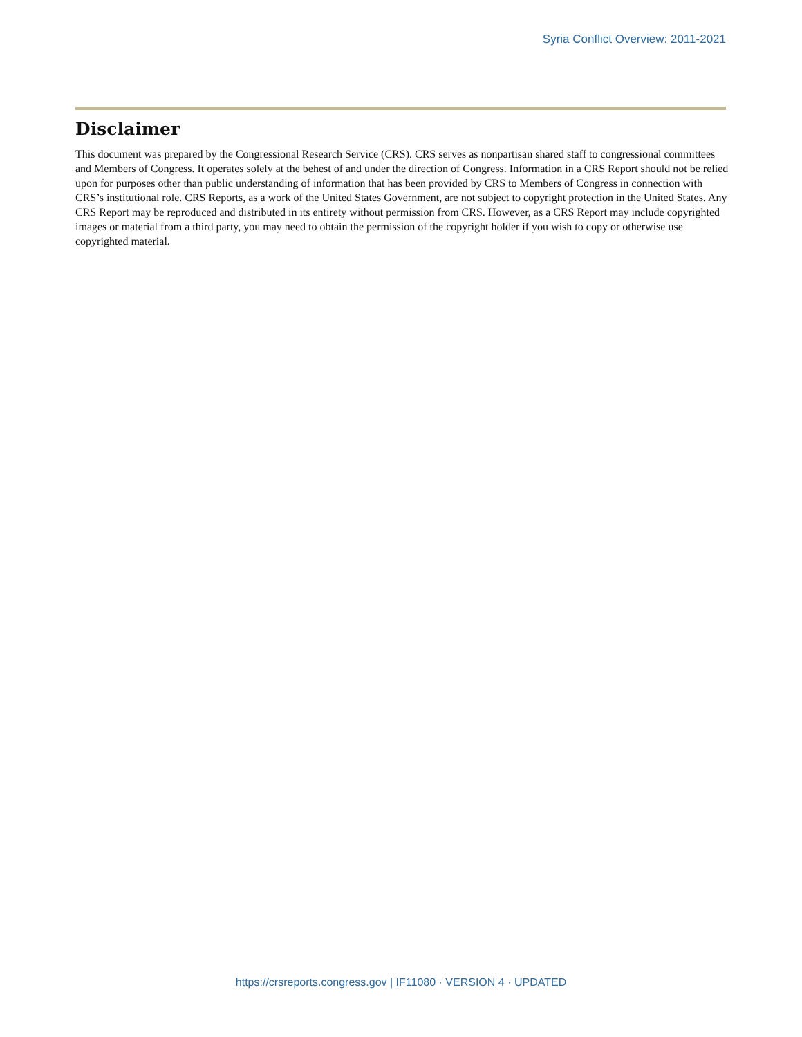Syria Conflict Overview: 2011-2021
Disclaimer
This document was prepared by the Congressional Research Service (CRS). CRS serves as nonpartisan shared staff to congressional committees and Members of Congress. It operates solely at the behest of and under the direction of Congress. Information in a CRS Report should not be relied upon for purposes other than public understanding of information that has been provided by CRS to Members of Congress in connection with CRS’s institutional role. CRS Reports, as a work of the United States Government, are not subject to copyright protection in the United States. Any CRS Report may be reproduced and distributed in its entirety without permission from CRS. However, as a CRS Report may include copyrighted images or material from a third party, you may need to obtain the permission of the copyright holder if you wish to copy or otherwise use copyrighted material.
https://crsreports.congress.gov | IF11080 · VERSION 4 · UPDATED